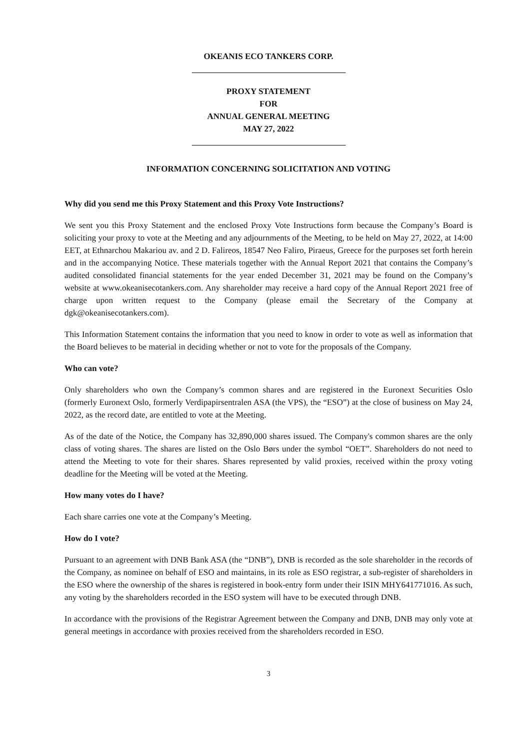OKEANIS ECO TANKERS CORP.
PROXY STATEMENT
FOR
ANNUAL GENERAL MEETING
MAY 27, 2022
INFORMATION CONCERNING SOLICITATION AND VOTING
Why did you send me this Proxy Statement and this Proxy Vote Instructions?
We sent you this Proxy Statement and the enclosed Proxy Vote Instructions form because the Company’s Board is soliciting your proxy to vote at the Meeting and any adjournments of the Meeting, to be held on May 27, 2022, at 14:00 EET, at Ethnarchou Makariou av. and 2 D. Falireos, 18547 Neo Faliro, Piraeus, Greece for the purposes set forth herein and in the accompanying Notice. These materials together with the Annual Report 2021 that contains the Company’s audited consolidated financial statements for the year ended December 31, 2021 may be found on the Company’s website at www.okeanisecotankers.com. Any shareholder may receive a hard copy of the Annual Report 2021 free of charge upon written request to the Company (please email the Secretary of the Company at dgk@okeanisecotankers.com).
This Information Statement contains the information that you need to know in order to vote as well as information that the Board believes to be material in deciding whether or not to vote for the proposals of the Company.
Who can vote?
Only shareholders who own the Company’s common shares and are registered in the Euronext Securities Oslo (formerly Euronext Oslo, formerly Verdipapirsentralen ASA (the VPS), the “ESO”) at the close of business on May 24, 2022, as the record date, are entitled to vote at the Meeting.
As of the date of the Notice, the Company has 32,890,000 shares issued. The Company's common shares are the only class of voting shares. The shares are listed on the Oslo Børs under the symbol “OET”. Shareholders do not need to attend the Meeting to vote for their shares. Shares represented by valid proxies, received within the proxy voting deadline for the Meeting will be voted at the Meeting.
How many votes do I have?
Each share carries one vote at the Company’s Meeting.
How do I vote?
Pursuant to an agreement with DNB Bank ASA (the “DNB”), DNB is recorded as the sole shareholder in the records of the Company, as nominee on behalf of ESO and maintains, in its role as ESO registrar, a sub-register of shareholders in the ESO where the ownership of the shares is registered in book-entry form under their ISIN MHY641771016. As such, any voting by the shareholders recorded in the ESO system will have to be executed through DNB.
In accordance with the provisions of the Registrar Agreement between the Company and DNB, DNB may only vote at general meetings in accordance with proxies received from the shareholders recorded in ESO.
3